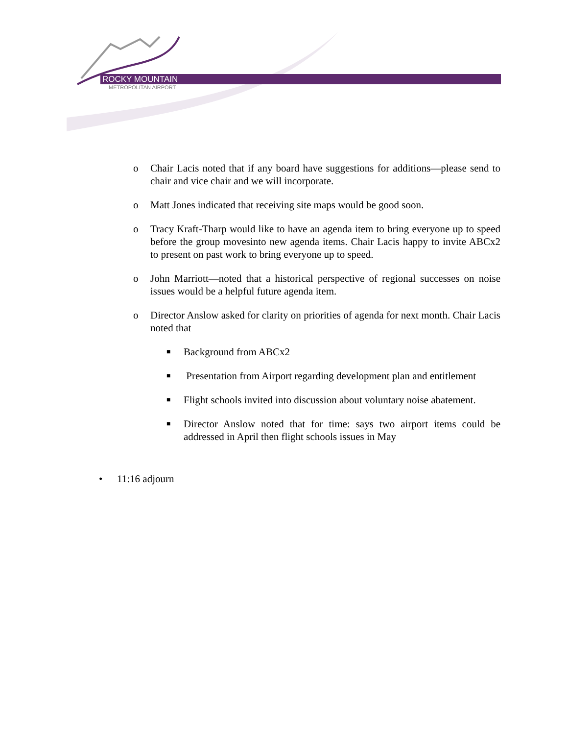ROCKY MOUNTAIN
METROPOLITAN AIRPORT
o Chair Lacis noted that if any board have suggestions for additions—please send to chair and vice chair and we will incorporate.
o Matt Jones indicated that receiving site maps would be good soon.
o Tracy Kraft-Tharp would like to have an agenda item to bring everyone up to speed before the group movesinto new agenda items. Chair Lacis happy to invite ABCx2 to present on past work to bring everyone up to speed.
o John Marriott—noted that a historical perspective of regional successes on noise issues would be a helpful future agenda item.
o Director Anslow asked for clarity on priorities of agenda for next month. Chair Lacis noted that
■ Background from ABCx2
■ Presentation from Airport regarding development plan and entitlement
■ Flight schools invited into discussion about voluntary noise abatement.
■ Director Anslow noted that for time: says two airport items could be addressed in April then flight schools issues in May
• 11:16 adjourn